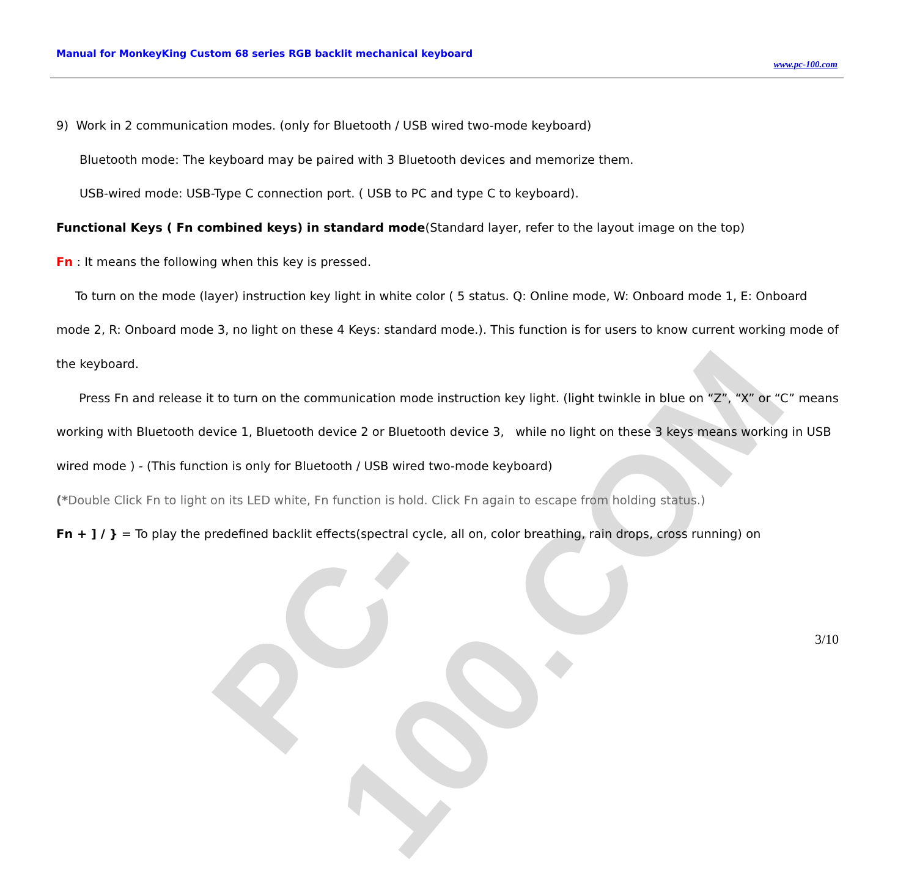PC-100.COM
Manual for MonkeyKing Custom 68 series RGB backlit mechanical keyboard
www.pc-100.com
9) Work in 2 communication modes. (only for Bluetooth / USB wired two-mode keyboard)
Bluetooth mode: The keyboard may be paired with 3 Bluetooth devices and memorize them.
USB-wired mode: USB-Type C connection port. ( USB to PC and type C to keyboard).
Functional Keys ( Fn combined keys) in standard mode(Standard layer, refer to the layout image on the top)
Fn : It means the following when this key is pressed.
To turn on the mode (layer) instruction key light in white color ( 5 status. Q: Online mode, W: Onboard mode 1, E: Onboard mode 2, R: Onboard mode 3, no light on these 4 Keys: standard mode.). This function is for users to know current working mode of the keyboard.
Press Fn and release it to turn on the communication mode instruction key light. (light twinkle in blue on “Z”, “X” or “C” means working with Bluetooth device 1, Bluetooth device 2 or Bluetooth device 3, while no light on these 3 keys means working in USB wired mode ) - (This function is only for Bluetooth / USB wired two-mode keyboard)
(*Double Click Fn to light on its LED white, Fn function is hold. Click Fn again to escape from holding status.)
Fn + ] / } = To play the predefined backlit effects(spectral cycle, all on, color breathing, rain drops, cross running) on
3/10